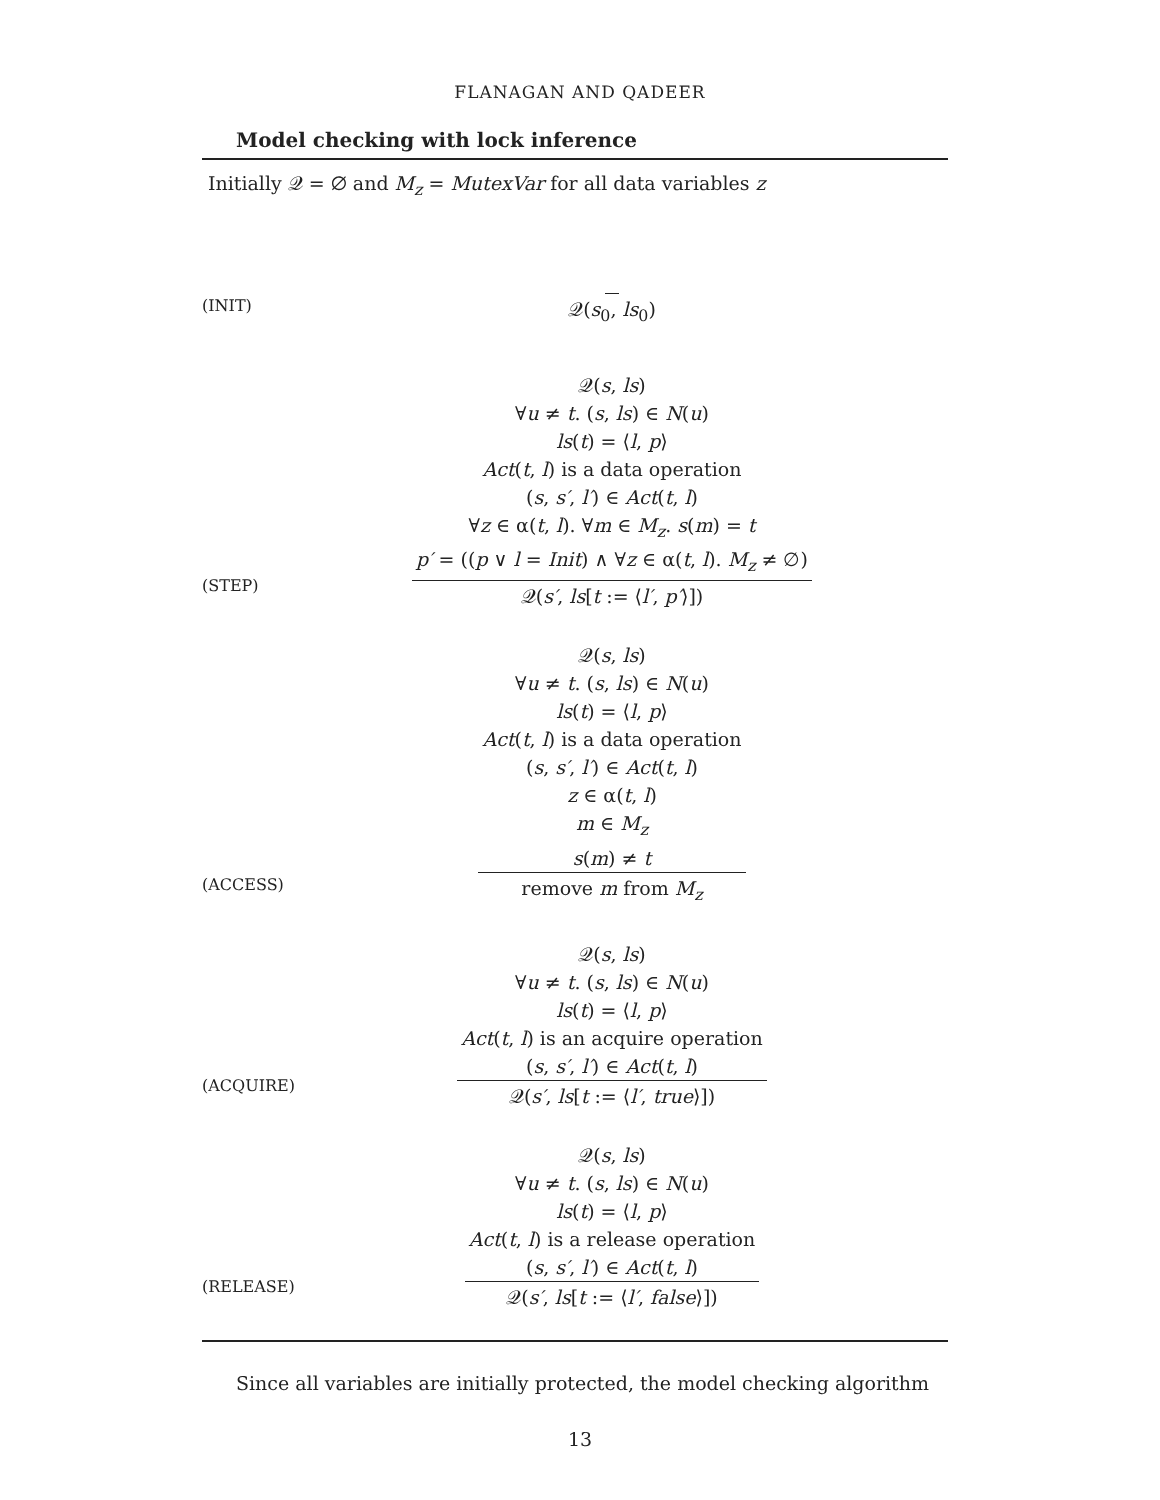FLANAGAN AND QADEER
Model checking with lock inference
Initially 𝒬 = ∅ and M<sub>z</sub> = MutexVar for all data variables z
(INIT)
𝒬(s<sub>0</sub>, ls<sub>0</sub>)
(STEP)
𝒬(s, ls)
∀u ≠ t. (s, ls) ∈ N(u)
ls(t) = ⟨l, p⟩
Act(t, l) is a data operation
(s, s′, l′) ∈ Act(t, l)
∀z ∈ α(t, l). ∀m ∈ M<sub>z</sub>. s(m) = t
p′ = ((p ∨ l = Init) ∧ ∀z ∈ α(t, l). M<sub>z</sub> ≠ ∅)
𝒬(s′, ls[t := ⟨l′, p′⟩])
(ACCESS)
𝒬(s, ls)
∀u ≠ t. (s, ls) ∈ N(u)
ls(t) = ⟨l, p⟩
Act(t, l) is a data operation
(s, s′, l′) ∈ Act(t, l)
z ∈ α(t, l)
m ∈ M<sub>z</sub>
s(m) ≠ t
remove m from M<sub>z</sub>
(ACQUIRE)
𝒬(s, ls)
∀u ≠ t. (s, ls) ∈ N(u)
ls(t) = ⟨l, p⟩
Act(t, l) is an acquire operation
(s, s′, l′) ∈ Act(t, l)
𝒬(s′, ls[t := ⟨l′, true⟩])
(RELEASE)
𝒬(s, ls)
∀u ≠ t. (s, ls) ∈ N(u)
ls(t) = ⟨l, p⟩
Act(t, l) is a release operation
(s, s′, l′) ∈ Act(t, l)
𝒬(s′, ls[t := ⟨l′, false⟩])
Since all variables are initially protected, the model checking algorithm
13